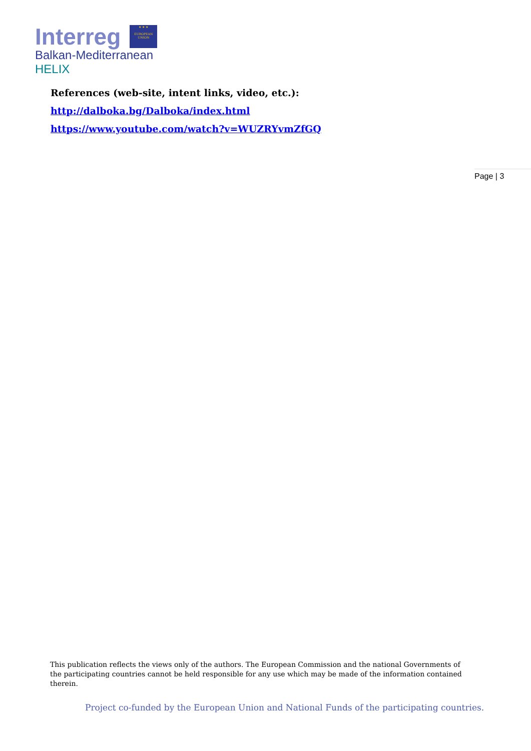Interreg ★ ★ ★
EUROPEAN UNION
Balkan-Mediterranean
HELIX
References (web-site, intent links, video, etc.):
http://dalboka.bg/Dalboka/index.html
https://www.youtube.com/watch?v=WUZRYvmZfGQ
Page | 3
This publication reflects the views only of the authors. The European Commission and the national Governments of the participating countries cannot be held responsible for any use which may be made of the information contained therein.
Project co-funded by the European Union and National Funds of the participating countries.